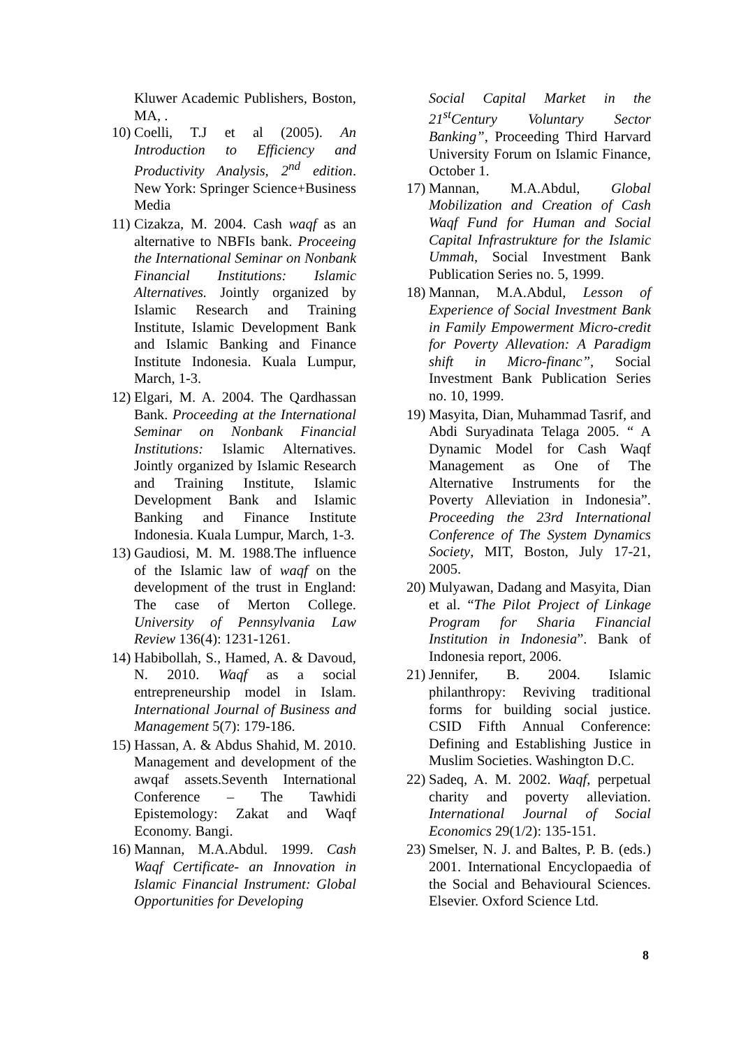Kluwer Academic Publishers, Boston, MA, .
10) Coelli, T.J et al (2005). An Introduction to Efficiency and Productivity Analysis, 2<sup>nd</sup> edition. New York: Springer Science+Business Media
11) Cizakza, M. 2004. Cash waqf as an alternative to NBFIs bank. Proceeing the International Seminar on Nonbank Financial Institutions: Islamic Alternatives. Jointly organized by Islamic Research and Training Institute, Islamic Development Bank and Islamic Banking and Finance Institute Indonesia. Kuala Lumpur, March, 1-3.
12) Elgari, M. A. 2004. The Qardhassan Bank. Proceeding at the International Seminar on Nonbank Financial Institutions: Islamic Alternatives. Jointly organized by Islamic Research and Training Institute, Islamic Development Bank and Islamic Banking and Finance Institute Indonesia. Kuala Lumpur, March, 1-3.
13) Gaudiosi, M. M. 1988.The influence of the Islamic law of waqf on the development of the trust in England: The case of Merton College. University of Pennsylvania Law Review 136(4): 1231-1261.
14) Habibollah, S., Hamed, A. & Davoud, N. 2010. Waqf as a social entrepreneurship model in Islam. International Journal of Business and Management 5(7): 179-186.
15) Hassan, A. & Abdus Shahid, M. 2010. Management and development of the awqaf assets.Seventh International Conference – The Tawhidi Epistemology: Zakat and Waqf Economy. Bangi.
16) Mannan, M.A.Abdul. 1999. Cash Waqf Certificate- an Innovation in Islamic Financial Instrument: Global Opportunities for Developing
Social Capital Market in the 21<sup>st</sup>Century Voluntary Sector Banking”, Proceeding Third Harvard University Forum on Islamic Finance, October 1.
17) Mannan, M.A.Abdul, Global Mobilization and Creation of Cash Waqf Fund for Human and Social Capital Infrastrukture for the Islamic Ummah, Social Investment Bank Publication Series no. 5, 1999.
18) Mannan, M.A.Abdul, Lesson of Experience of Social Investment Bank in Family Empowerment Micro-credit for Poverty Allevation: A Paradigm shift in Micro-financ”, Social Investment Bank Publication Series no. 10, 1999.
19) Masyita, Dian, Muhammad Tasrif, and Abdi Suryadinata Telaga 2005. “ A Dynamic Model for Cash Waqf Management as One of The Alternative Instruments for the Poverty Alleviation in Indonesia”. Proceeding the 23rd International Conference of The System Dynamics Society, MIT, Boston, July 17-21, 2005.
20) Mulyawan, Dadang and Masyita, Dian et al. “The Pilot Project of Linkage Program for Sharia Financial Institution in Indonesia”. Bank of Indonesia report, 2006.
21) Jennifer, B. 2004. Islamic philanthropy: Reviving traditional forms for building social justice. CSID Fifth Annual Conference: Defining and Establishing Justice in Muslim Societies. Washington D.C.
22) Sadeq, A. M. 2002. Waqf, perpetual charity and poverty alleviation. International Journal of Social Economics 29(1/2): 135-151.
23) Smelser, N. J. and Baltes, P. B. (eds.) 2001. International Encyclopaedia of the Social and Behavioural Sciences. Elsevier. Oxford Science Ltd.
8